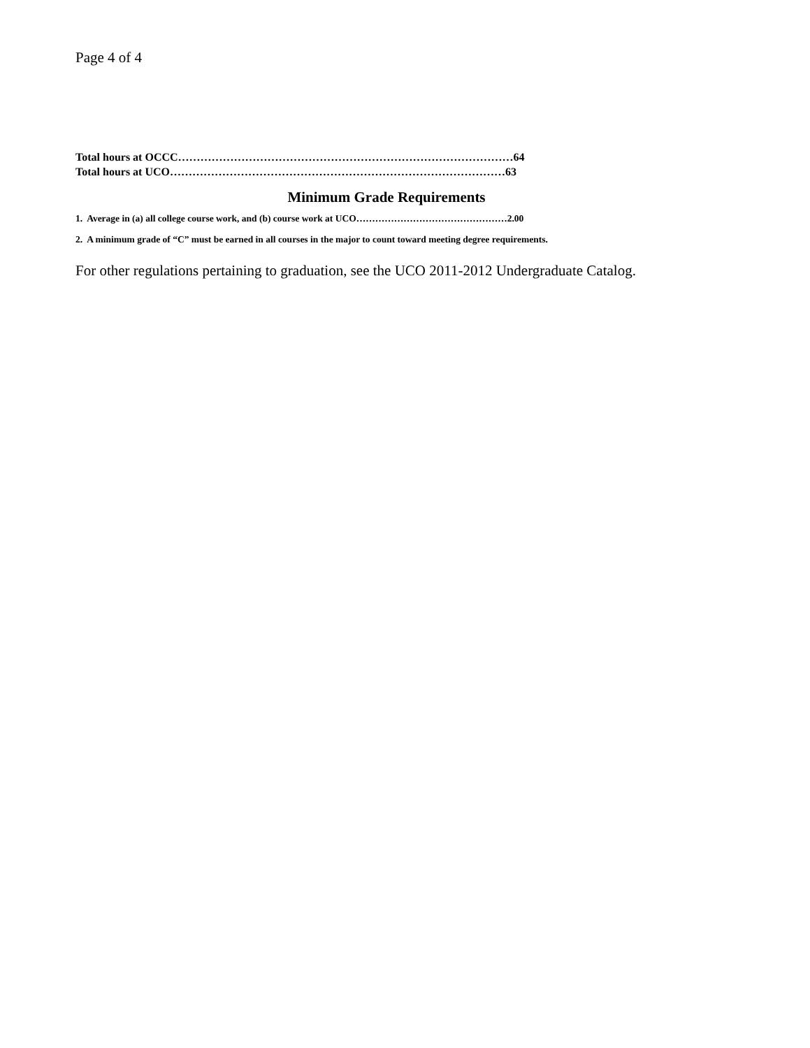Page 4 of 4
Total hours at OCCC………………………………………………………………………………64
Total hours at UCO………………………………………………………………………………63
Minimum Grade Requirements
1. Average in (a) all college course work, and (b) course work at UCO…………………………………………2.00
2. A minimum grade of “C” must be earned in all courses in the major to count toward meeting degree requirements.
For other regulations pertaining to graduation, see the UCO 2011-2012 Undergraduate Catalog.